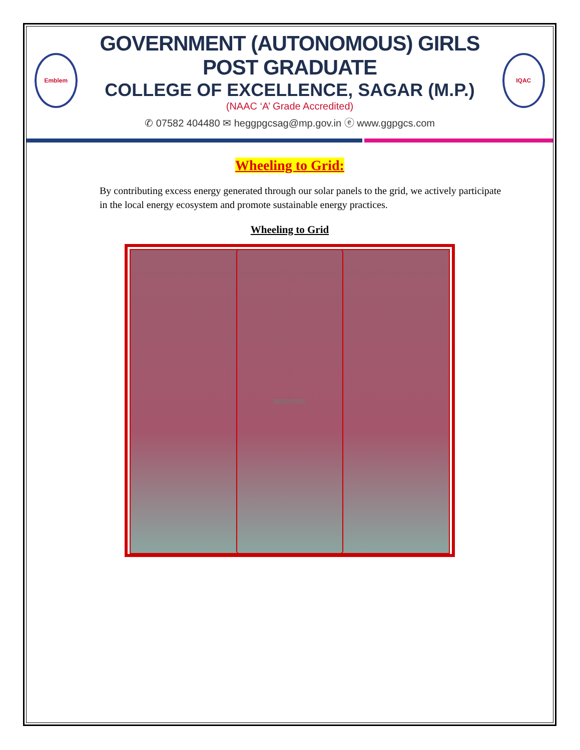Emblem
GOVERNMENT (AUTONOMOUS) GIRLS POST GRADUATE
COLLEGE OF EXCELLENCE, SAGAR (M.P.)
(NAAC ‘A’ Grade Accredited)
✆ 07582 404480 ✉ heggpgcsag@mp.gov.in ⓔ www.ggpgcs.com
IQAC
Wheeling to Grid:
By contributing excess energy generated through our solar panels to the grid, we actively participate in the local energy ecosystem and promote sustainable energy practices.
Wheeling to Grid
SERVOTEC